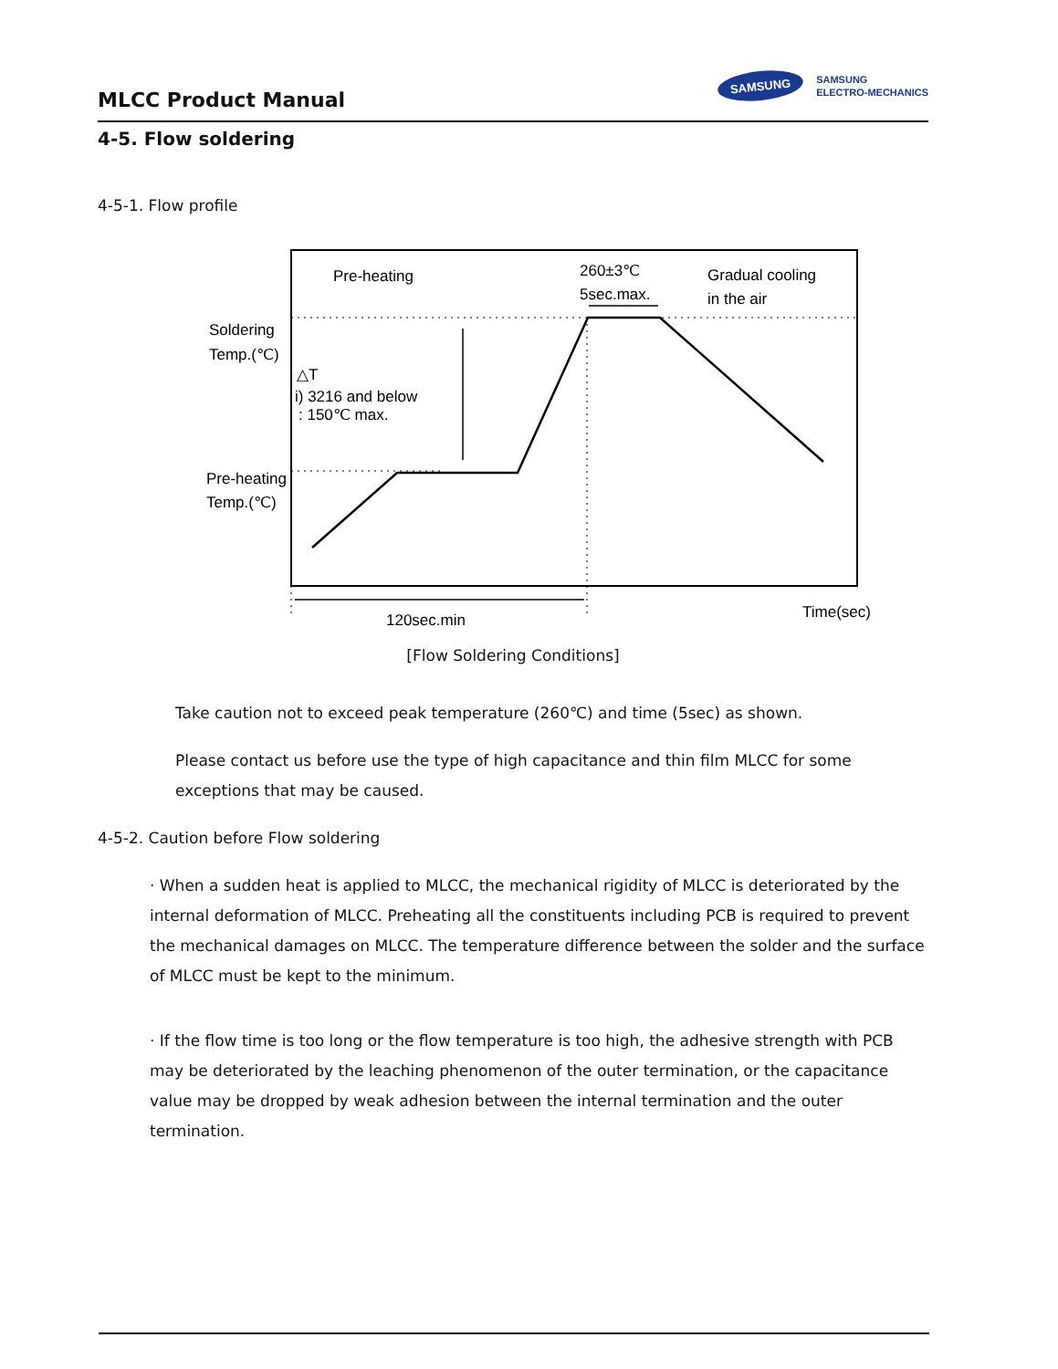MLCC Product Manual
SAMSUNG
SAMSUNG
ELECTRO-MECHANICS
4-5. Flow soldering
4-5-1. Flow profile
Pre-heating
260±3℃
5sec.max.
Gradual cooling
in the air
Soldering
Temp.(℃)
△T
i) 3216 and below
: 150℃ max.
Pre-heating
Temp.(℃)
120sec.min
Time(sec)
[Flow Soldering Conditions]
Take caution not to exceed peak temperature (260℃) and time (5sec) as shown.
Please contact us before use the type of high capacitance and thin film MLCC for some exceptions that may be caused.
4-5-2. Caution before Flow soldering
· When a sudden heat is applied to MLCC, the mechanical rigidity of MLCC is deteriorated by the internal deformation of MLCC. Preheating all the constituents including PCB is required to prevent the mechanical damages on MLCC. The temperature difference between the solder and the surface of MLCC must be kept to the minimum.
· If the flow time is too long or the flow temperature is too high, the adhesive strength with PCB may be deteriorated by the leaching phenomenon of the outer termination, or the capacitance value may be dropped by weak adhesion between the internal termination and the outer termination.